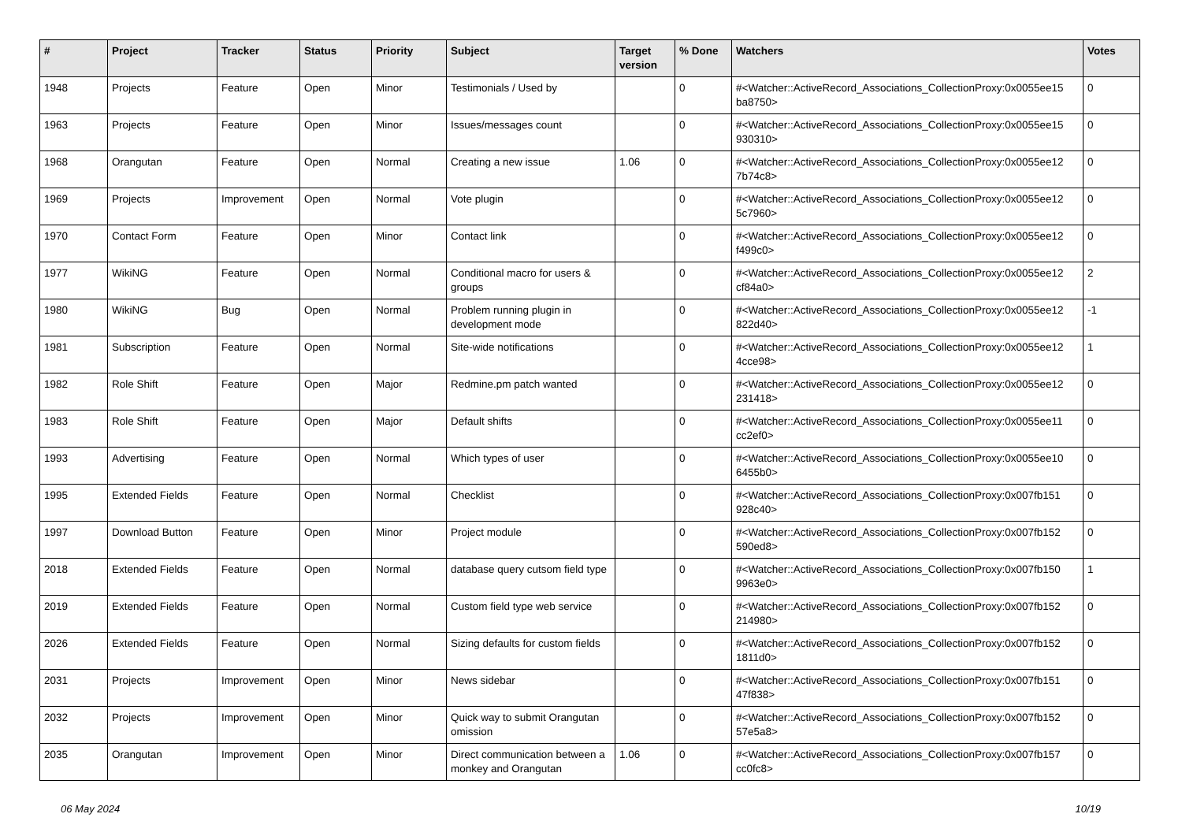| # | Project | Tracker | Status | Priority | Subject | Target version | % Done | Watchers | Votes |
| --- | --- | --- | --- | --- | --- | --- | --- | --- | --- |
| 1948 | Projects | Feature | Open | Minor | Testimonials / Used by | | 0 | #<Watcher::ActiveRecord_Associations_CollectionProxy:0x0055ee15 ba8750> | 0 |
| 1963 | Projects | Feature | Open | Minor | Issues/messages count | | 0 | #<Watcher::ActiveRecord_Associations_CollectionProxy:0x0055ee15 930310> | 0 |
| 1968 | Orangutan | Feature | Open | Normal | Creating a new issue | 1.06 | 0 | #<Watcher::ActiveRecord_Associations_CollectionProxy:0x0055ee12 7b74c8> | 0 |
| 1969 | Projects | Improvement | Open | Normal | Vote plugin | | 0 | #<Watcher::ActiveRecord_Associations_CollectionProxy:0x0055ee12 5c7960> | 0 |
| 1970 | Contact Form | Feature | Open | Minor | Contact link | | 0 | #<Watcher::ActiveRecord_Associations_CollectionProxy:0x0055ee12 f499c0> | 0 |
| 1977 | WikiNG | Feature | Open | Normal | Conditional macro for users & groups | | 0 | #<Watcher::ActiveRecord_Associations_CollectionProxy:0x0055ee12 cf84a0> | 2 |
| 1980 | WikiNG | Bug | Open | Normal | Problem running plugin in development mode | | 0 | #<Watcher::ActiveRecord_Associations_CollectionProxy:0x0055ee12 822d40> | -1 |
| 1981 | Subscription | Feature | Open | Normal | Site-wide notifications | | 0 | #<Watcher::ActiveRecord_Associations_CollectionProxy:0x0055ee12 4cce98> | 1 |
| 1982 | Role Shift | Feature | Open | Major | Redmine.pm patch wanted | | 0 | #<Watcher::ActiveRecord_Associations_CollectionProxy:0x0055ee12 231418> | 0 |
| 1983 | Role Shift | Feature | Open | Major | Default shifts | | 0 | #<Watcher::ActiveRecord_Associations_CollectionProxy:0x0055ee11 cc2ef0> | 0 |
| 1993 | Advertising | Feature | Open | Normal | Which types of user | | 0 | #<Watcher::ActiveRecord_Associations_CollectionProxy:0x0055ee10 6455b0> | 0 |
| 1995 | Extended Fields | Feature | Open | Normal | Checklist | | 0 | #<Watcher::ActiveRecord_Associations_CollectionProxy:0x007fb151 928c40> | 0 |
| 1997 | Download Button | Feature | Open | Minor | Project module | | 0 | #<Watcher::ActiveRecord_Associations_CollectionProxy:0x007fb152 590ed8> | 0 |
| 2018 | Extended Fields | Feature | Open | Normal | database query cutsom field type | | 0 | #<Watcher::ActiveRecord_Associations_CollectionProxy:0x007fb150 9963e0> | 1 |
| 2019 | Extended Fields | Feature | Open | Normal | Custom field type web service | | 0 | #<Watcher::ActiveRecord_Associations_CollectionProxy:0x007fb152 214980> | 0 |
| 2026 | Extended Fields | Feature | Open | Normal | Sizing defaults for custom fields | | 0 | #<Watcher::ActiveRecord_Associations_CollectionProxy:0x007fb152 1811d0> | 0 |
| 2031 | Projects | Improvement | Open | Minor | News sidebar | | 0 | #<Watcher::ActiveRecord_Associations_CollectionProxy:0x007fb151 47f838> | 0 |
| 2032 | Projects | Improvement | Open | Minor | Quick way to submit Orangutan omission | | 0 | #<Watcher::ActiveRecord_Associations_CollectionProxy:0x007fb152 57e5a8> | 0 |
| 2035 | Orangutan | Improvement | Open | Minor | Direct communication between a monkey and Orangutan | 1.06 | 0 | #<Watcher::ActiveRecord_Associations_CollectionProxy:0x007fb157 cc0fc8> | 0 |
06 May 2024 10/19